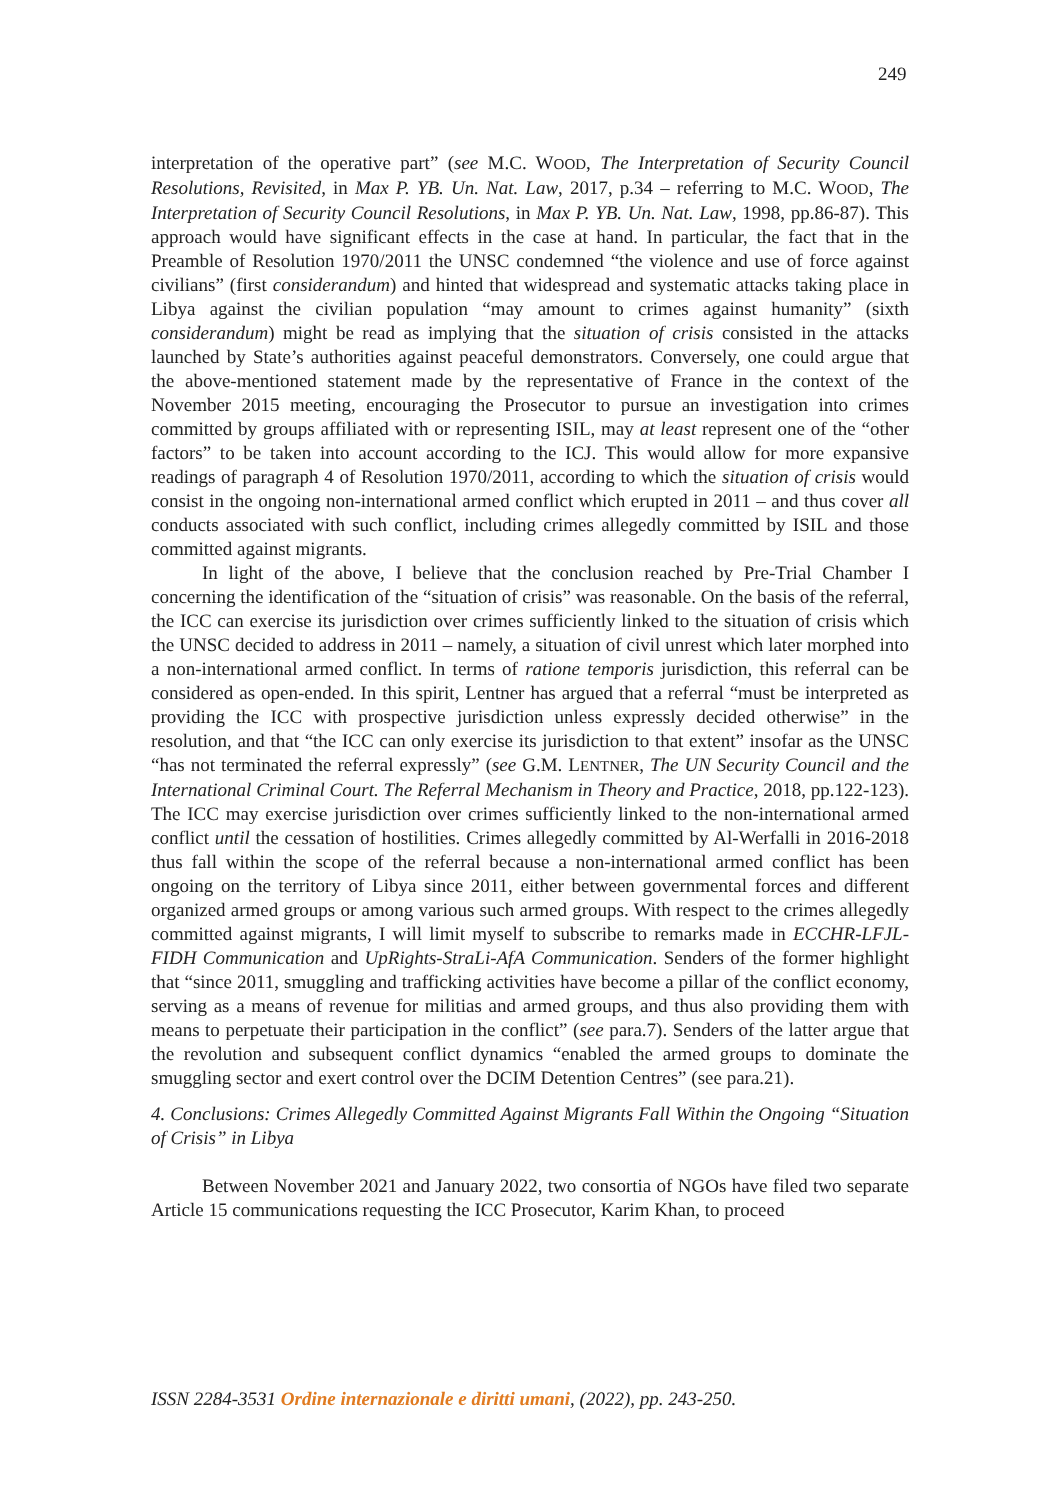249
interpretation of the operative part” (see M.C. WOOD, The Interpretation of Security Council Resolutions, Revisited, in Max P. YB. Un. Nat. Law, 2017, p.34 – referring to M.C. WOOD, The Interpretation of Security Council Resolutions, in Max P. YB. Un. Nat. Law, 1998, pp.86-87). This approach would have significant effects in the case at hand. In particular, the fact that in the Preamble of Resolution 1970/2011 the UNSC condemned “the violence and use of force against civilians” (first considerandum) and hinted that widespread and systematic attacks taking place in Libya against the civilian population “may amount to crimes against humanity” (sixth considerandum) might be read as implying that the situation of crisis consisted in the attacks launched by State’s authorities against peaceful demonstrators. Conversely, one could argue that the above-mentioned statement made by the representative of France in the context of the November 2015 meeting, encouraging the Prosecutor to pursue an investigation into crimes committed by groups affiliated with or representing ISIL, may at least represent one of the “other factors” to be taken into account according to the ICJ. This would allow for more expansive readings of paragraph 4 of Resolution 1970/2011, according to which the situation of crisis would consist in the ongoing non-international armed conflict which erupted in 2011 – and thus cover all conducts associated with such conflict, including crimes allegedly committed by ISIL and those committed against migrants.
In light of the above, I believe that the conclusion reached by Pre-Trial Chamber I concerning the identification of the “situation of crisis” was reasonable. On the basis of the referral, the ICC can exercise its jurisdiction over crimes sufficiently linked to the situation of crisis which the UNSC decided to address in 2011 – namely, a situation of civil unrest which later morphed into a non-international armed conflict. In terms of ratione temporis jurisdiction, this referral can be considered as open-ended. In this spirit, Lentner has argued that a referral “must be interpreted as providing the ICC with prospective jurisdiction unless expressly decided otherwise” in the resolution, and that “the ICC can only exercise its jurisdiction to that extent” insofar as the UNSC “has not terminated the referral expressly” (see G.M. LENTNER, The UN Security Council and the International Criminal Court. The Referral Mechanism in Theory and Practice, 2018, pp.122-123). The ICC may exercise jurisdiction over crimes sufficiently linked to the non-international armed conflict until the cessation of hostilities. Crimes allegedly committed by Al-Werfalli in 2016-2018 thus fall within the scope of the referral because a non-international armed conflict has been ongoing on the territory of Libya since 2011, either between governmental forces and different organized armed groups or among various such armed groups. With respect to the crimes allegedly committed against migrants, I will limit myself to subscribe to remarks made in ECCHR-LFJL-FIDH Communication and UpRights-StraLi-AfA Communication. Senders of the former highlight that “since 2011, smuggling and trafficking activities have become a pillar of the conflict economy, serving as a means of revenue for militias and armed groups, and thus also providing them with means to perpetuate their participation in the conflict” (see para.7). Senders of the latter argue that the revolution and subsequent conflict dynamics “enabled the armed groups to dominate the smuggling sector and exert control over the DCIM Detention Centres” (see para.21).
4. Conclusions: Crimes Allegedly Committed Against Migrants Fall Within the Ongoing “Situation of Crisis” in Libya
Between November 2021 and January 2022, two consortia of NGOs have filed two separate Article 15 communications requesting the ICC Prosecutor, Karim Khan, to proceed
ISSN 2284-3531 Ordine internazionale e diritti umani, (2022), pp. 243-250.